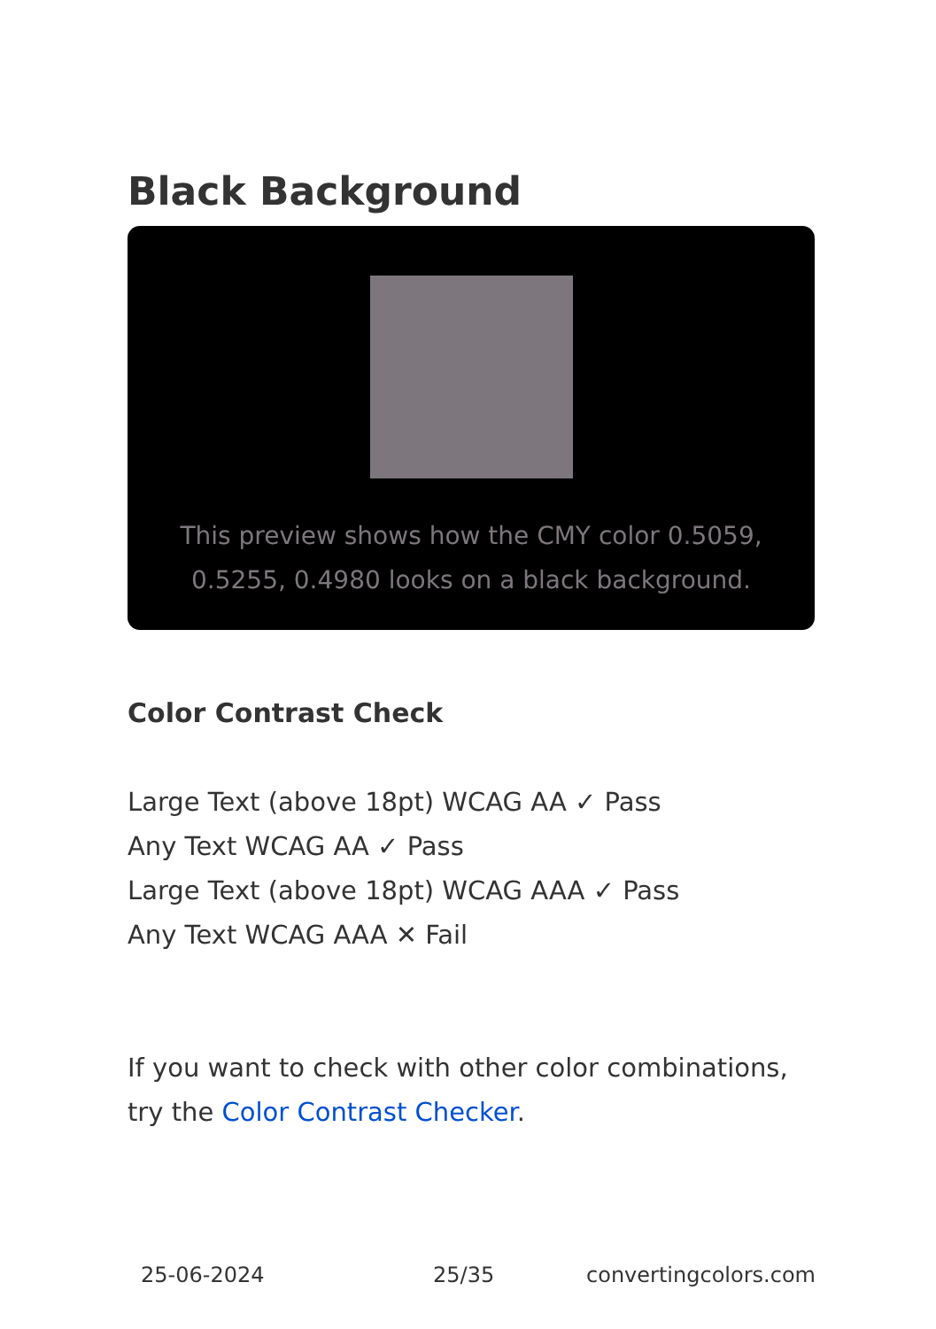Black Background
This preview shows how the CMY color 0.5059, 0.5255, 0.4980 looks on a black background.
Color Contrast Check
Large Text (above 18pt) WCAG AA ✓ Pass
Any Text WCAG AA ✓ Pass
Large Text (above 18pt) WCAG AAA ✓ Pass
Any Text WCAG AAA ✕ Fail
If you want to check with other color combinations, try the Color Contrast Checker.
25-06-2024 25/35 convertingcolors.com